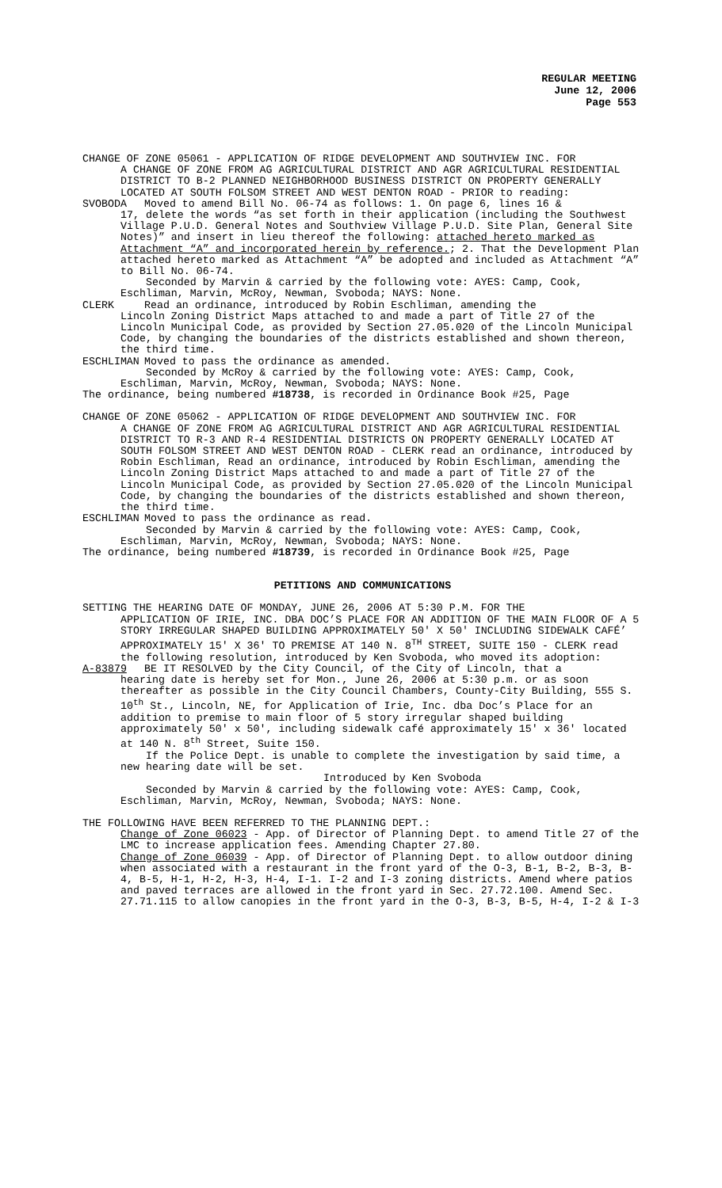REGULAR MEETING
June 12, 2006
Page 553
CHANGE OF ZONE 05061 - APPLICATION OF RIDGE DEVELOPMENT AND SOUTHVIEW INC. FOR
A CHANGE OF ZONE FROM AG AGRICULTURAL DISTRICT AND AGR AGRICULTURAL RESIDENTIAL DISTRICT TO B-2 PLANNED NEIGHBORHOOD BUSINESS DISTRICT ON PROPERTY GENERALLY LOCATED AT SOUTH FOLSOM STREET AND WEST DENTON ROAD - PRIOR to reading:
SVOBODA Moved to amend Bill No. 06-74 as follows: 1. On page 6, lines 16 &
17, delete the words “as set forth in their application (including the Southwest Village P.U.D. General Notes and Southview Village P.U.D. Site Plan, General Site Notes)” and insert in lieu thereof the following: attached hereto marked as Attachment “A” and incorporated herein by reference.; 2. That the Development Plan attached hereto marked as Attachment “A” be adopted and included as Attachment “A” to Bill No. 06-74.
Seconded by Marvin & carried by the following vote: AYES: Camp, Cook, Eschliman, Marvin, McRoy, Newman, Svoboda; NAYS: None.
CLERK Read an ordinance, introduced by Robin Eschliman, amending the
Lincoln Zoning District Maps attached to and made a part of Title 27 of the Lincoln Municipal Code, as provided by Section 27.05.020 of the Lincoln Municipal Code, by changing the boundaries of the districts established and shown thereon, the third time.
ESCHLIMAN Moved to pass the ordinance as amended.
Seconded by McRoy & carried by the following vote: AYES: Camp, Cook, Eschliman, Marvin, McRoy, Newman, Svoboda; NAYS: None.
The ordinance, being numbered #18738, is recorded in Ordinance Book #25, Page
CHANGE OF ZONE 05062 - APPLICATION OF RIDGE DEVELOPMENT AND SOUTHVIEW INC. FOR
A CHANGE OF ZONE FROM AG AGRICULTURAL DISTRICT AND AGR AGRICULTURAL RESIDENTIAL DISTRICT TO R-3 AND R-4 RESIDENTIAL DISTRICTS ON PROPERTY GENERALLY LOCATED AT SOUTH FOLSOM STREET AND WEST DENTON ROAD - CLERK read an ordinance, introduced by Robin Eschliman, Read an ordinance, introduced by Robin Eschliman, amending the Lincoln Zoning District Maps attached to and made a part of Title 27 of the Lincoln Municipal Code, as provided by Section 27.05.020 of the Lincoln Municipal Code, by changing the boundaries of the districts established and shown thereon, the third time.
ESCHLIMAN Moved to pass the ordinance as read.
Seconded by Marvin & carried by the following vote: AYES: Camp, Cook, Eschliman, Marvin, McRoy, Newman, Svoboda; NAYS: None.
The ordinance, being numbered #18739, is recorded in Ordinance Book #25, Page
PETITIONS AND COMMUNICATIONS
SETTING THE HEARING DATE OF MONDAY, JUNE 26, 2006 AT 5:30 P.M. FOR THE
APPLICATION OF IRIE, INC. DBA DOC’S PLACE FOR AN ADDITION OF THE MAIN FLOOR OF A 5 STORY IRREGULAR SHAPED BUILDING APPROXIMATELY 50' X 50' INCLUDING SIDEWALK CAFÉ’ APPROXIMATELY 15' X 36' TO PREMISE AT 140 N. 8<sup>TH</sup> STREET, SUITE 150 - CLERK read the following resolution, introduced by Ken Svoboda, who moved its adoption:
A-83879 BE IT RESOLVED by the City Council, of the City of Lincoln, that a
hearing date is hereby set for Mon., June 26, 2006 at 5:30 p.m. or as soon thereafter as possible in the City Council Chambers, County-City Building, 555 S. 10<sup>th</sup> St., Lincoln, NE, for Application of Irie, Inc. dba Doc’s Place for an addition to premise to main floor of 5 story irregular shaped building approximately 50' x 50', including sidewalk café approximately 15' x 36' located at 140 N. 8<sup>th</sup> Street, Suite 150.
If the Police Dept. is unable to complete the investigation by said time, a new hearing date will be set.
Introduced by Ken Svoboda
Seconded by Marvin & carried by the following vote: AYES: Camp, Cook, Eschliman, Marvin, McRoy, Newman, Svoboda; NAYS: None.
THE FOLLOWING HAVE BEEN REFERRED TO THE PLANNING DEPT.:
Change of Zone 06023 - App. of Director of Planning Dept. to amend Title 27 of the LMC to increase application fees. Amending Chapter 27.80.
Change of Zone 06039 - App. of Director of Planning Dept. to allow outdoor dining when associated with a restaurant in the front yard of the O-3, B-1, B-2, B-3, B-4, B-5, H-1, H-2, H-3, H-4, I-1. I-2 and I-3 zoning districts. Amend where patios and paved terraces are allowed in the front yard in Sec. 27.72.100. Amend Sec. 27.71.115 to allow canopies in the front yard in the O-3, B-3, B-5, H-4, I-2 & I-3